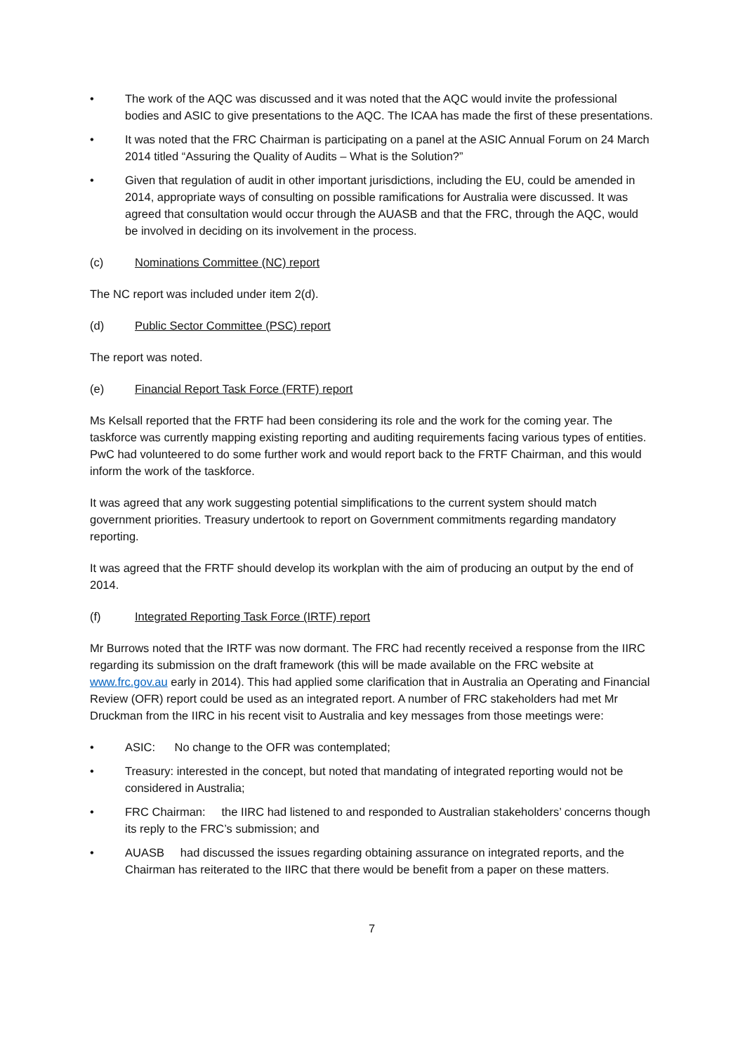• The work of the AQC was discussed and it was noted that the AQC would invite the professional bodies and ASIC to give presentations to the AQC. The ICAA has made the first of these presentations.
• It was noted that the FRC Chairman is participating on a panel at the ASIC Annual Forum on 24 March 2014 titled “Assuring the Quality of Audits – What is the Solution?”
• Given that regulation of audit in other important jurisdictions, including the EU, could be amended in 2014, appropriate ways of consulting on possible ramifications for Australia were discussed. It was agreed that consultation would occur through the AUASB and that the FRC, through the AQC, would be involved in deciding on its involvement in the process.
(c) Nominations Committee (NC) report
The NC report was included under item 2(d).
(d) Public Sector Committee (PSC) report
The report was noted.
(e) Financial Report Task Force (FRTF) report
Ms Kelsall reported that the FRTF had been considering its role and the work for the coming year. The taskforce was currently mapping existing reporting and auditing requirements facing various types of entities. PwC had volunteered to do some further work and would report back to the FRTF Chairman, and this would inform the work of the taskforce.
It was agreed that any work suggesting potential simplifications to the current system should match government priorities. Treasury undertook to report on Government commitments regarding mandatory reporting.
It was agreed that the FRTF should develop its workplan with the aim of producing an output by the end of 2014.
(f) Integrated Reporting Task Force (IRTF) report
Mr Burrows noted that the IRTF was now dormant. The FRC had recently received a response from the IIRC regarding its submission on the draft framework (this will be made available on the FRC website at www.frc.gov.au early in 2014). This had applied some clarification that in Australia an Operating and Financial Review (OFR) report could be used as an integrated report. A number of FRC stakeholders had met Mr Druckman from the IIRC in his recent visit to Australia and key messages from those meetings were:
• ASIC: No change to the OFR was contemplated;
• Treasury: interested in the concept, but noted that mandating of integrated reporting would not be considered in Australia;
• FRC Chairman: the IIRC had listened to and responded to Australian stakeholders’ concerns though its reply to the FRC’s submission; and
• AUASB had discussed the issues regarding obtaining assurance on integrated reports, and the Chairman has reiterated to the IIRC that there would be benefit from a paper on these matters.
7